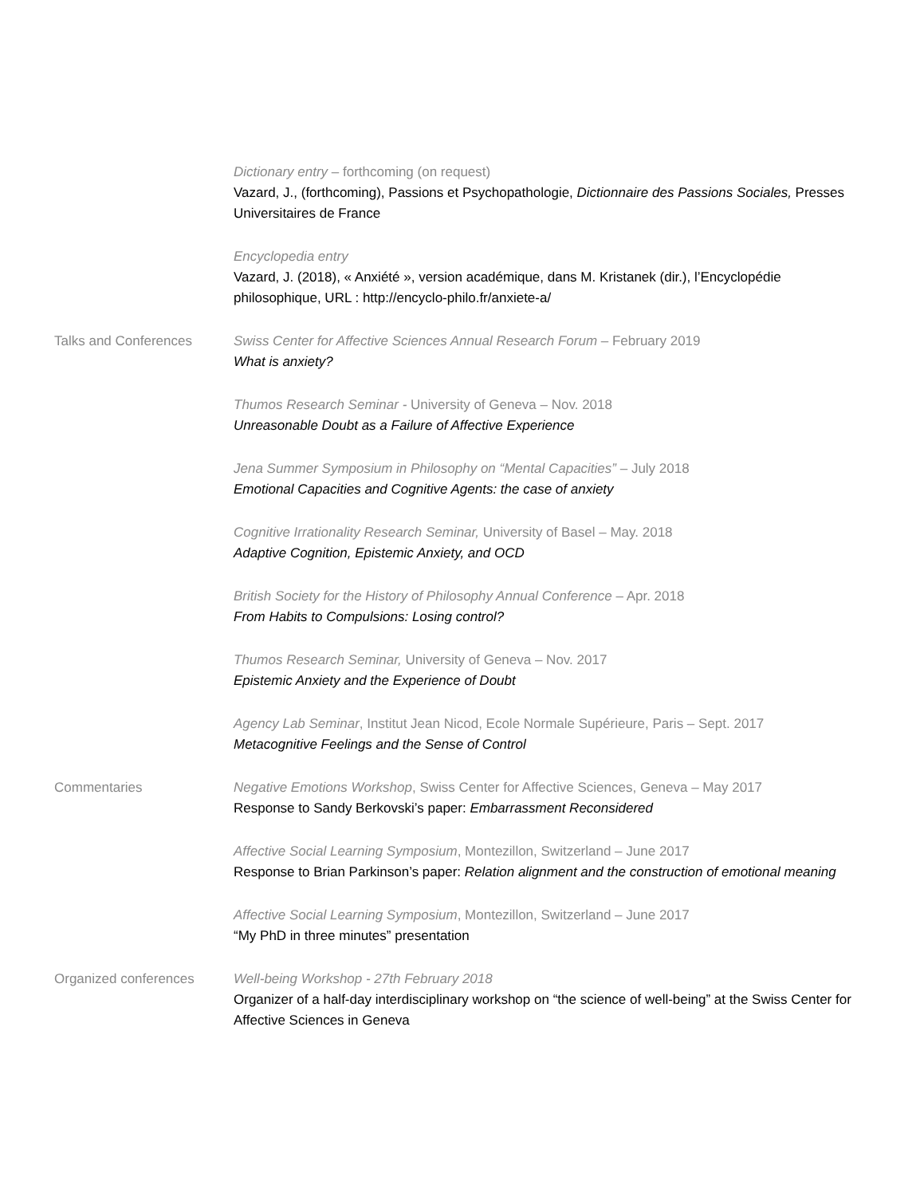Dictionary entry – forthcoming (on request)
Vazard, J., (forthcoming), Passions et Psychopathologie, Dictionnaire des Passions Sociales, Presses Universitaires de France
Encyclopedia entry
Vazard, J. (2018), « Anxiété », version académique, dans M. Kristanek (dir.), l’Encyclopédie philosophique, URL : http://encyclo-philo.fr/anxiete-a/
Talks and Conferences Swiss Center for Affective Sciences Annual Research Forum – February 2019
What is anxiety?
Thumos Research Seminar - University of Geneva – Nov. 2018
Unreasonable Doubt as a Failure of Affective Experience
Jena Summer Symposium in Philosophy on “Mental Capacities” – July 2018
Emotional Capacities and Cognitive Agents: the case of anxiety
Cognitive Irrationality Research Seminar, University of Basel – May. 2018
Adaptive Cognition, Epistemic Anxiety, and OCD
British Society for the History of Philosophy Annual Conference – Apr. 2018
From Habits to Compulsions: Losing control?
Thumos Research Seminar, University of Geneva – Nov. 2017
Epistemic Anxiety and the Experience of Doubt
Agency Lab Seminar, Institut Jean Nicod, Ecole Normale Supérieure, Paris – Sept. 2017
Metacognitive Feelings and the Sense of Control
Commentaries Negative Emotions Workshop, Swiss Center for Affective Sciences, Geneva – May 2017
Response to Sandy Berkovski’s paper: Embarrassment Reconsidered
Affective Social Learning Symposium, Montezillon, Switzerland – June 2017
Response to Brian Parkinson’s paper: Relation alignment and the construction of emotional meaning
Affective Social Learning Symposium, Montezillon, Switzerland – June 2017
“My PhD in three minutes” presentation
Organized conferences Well-being Workshop - 27th February 2018
Organizer of a half-day interdisciplinary workshop on “the science of well-being” at the Swiss Center for Affective Sciences in Geneva